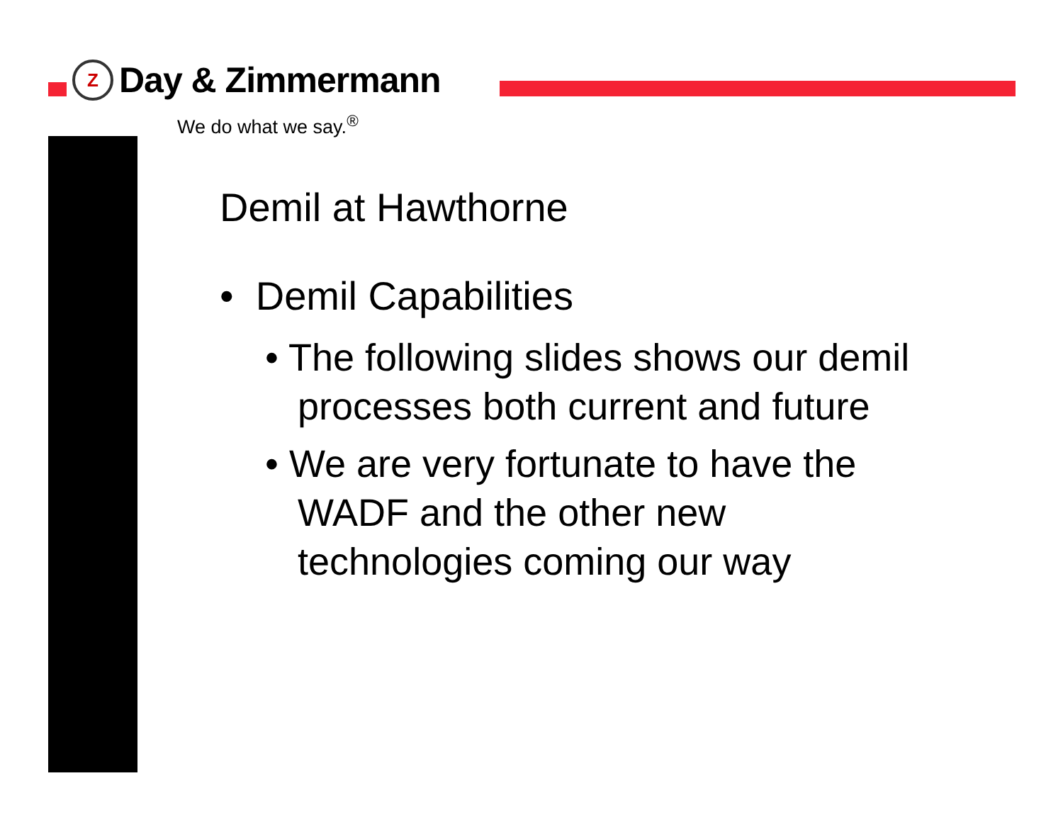Z
Day & Zimmermann
We do what we say.<sup>®</sup>
Demil at Hawthorne
• Demil Capabilities
• The following slides shows our demil processes both current and future
• We are very fortunate to have the WADF and the other new technologies coming our way